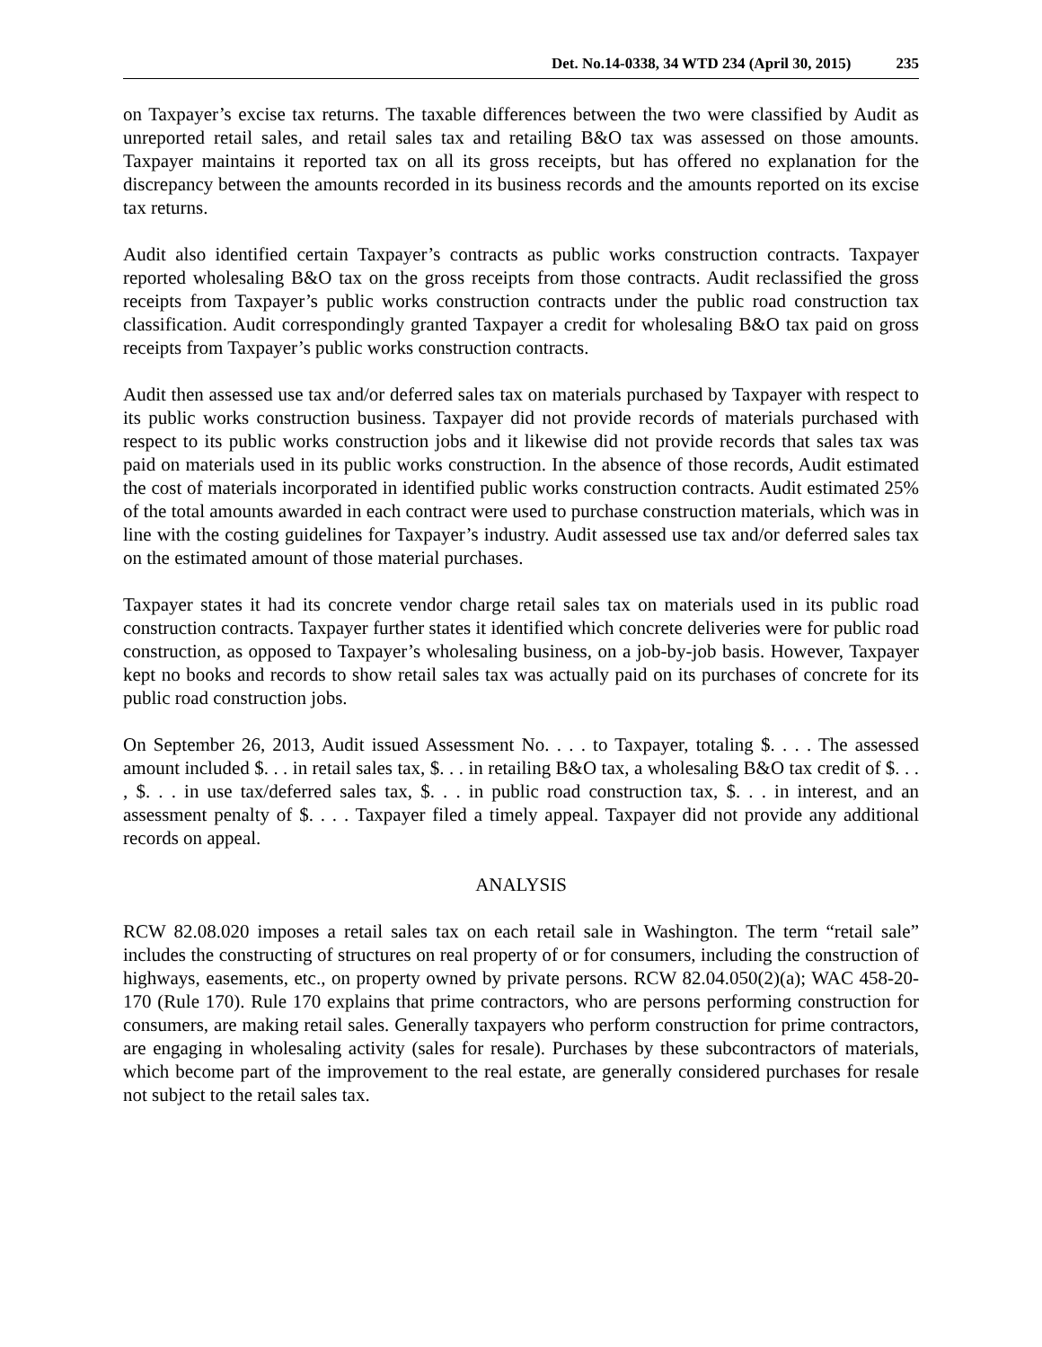Det. No.14-0338, 34 WTD 234 (April 30, 2015) 235
on Taxpayer’s excise tax returns. The taxable differences between the two were classified by Audit as unreported retail sales, and retail sales tax and retailing B&O tax was assessed on those amounts. Taxpayer maintains it reported tax on all its gross receipts, but has offered no explanation for the discrepancy between the amounts recorded in its business records and the amounts reported on its excise tax returns.
Audit also identified certain Taxpayer’s contracts as public works construction contracts. Taxpayer reported wholesaling B&O tax on the gross receipts from those contracts. Audit reclassified the gross receipts from Taxpayer’s public works construction contracts under the public road construction tax classification. Audit correspondingly granted Taxpayer a credit for wholesaling B&O tax paid on gross receipts from Taxpayer’s public works construction contracts.
Audit then assessed use tax and/or deferred sales tax on materials purchased by Taxpayer with respect to its public works construction business. Taxpayer did not provide records of materials purchased with respect to its public works construction jobs and it likewise did not provide records that sales tax was paid on materials used in its public works construction. In the absence of those records, Audit estimated the cost of materials incorporated in identified public works construction contracts. Audit estimated 25% of the total amounts awarded in each contract were used to purchase construction materials, which was in line with the costing guidelines for Taxpayer’s industry. Audit assessed use tax and/or deferred sales tax on the estimated amount of those material purchases.
Taxpayer states it had its concrete vendor charge retail sales tax on materials used in its public road construction contracts. Taxpayer further states it identified which concrete deliveries were for public road construction, as opposed to Taxpayer’s wholesaling business, on a job-by-job basis. However, Taxpayer kept no books and records to show retail sales tax was actually paid on its purchases of concrete for its public road construction jobs.
On September 26, 2013, Audit issued Assessment No. . . . to Taxpayer, totaling $. . . . The assessed amount included $. . . in retail sales tax, $. . . in retailing B&O tax, a wholesaling B&O tax credit of $. . . , $. . . in use tax/deferred sales tax, $. . . in public road construction tax, $. . . in interest, and an assessment penalty of $. . . . Taxpayer filed a timely appeal. Taxpayer did not provide any additional records on appeal.
ANALYSIS
RCW 82.08.020 imposes a retail sales tax on each retail sale in Washington. The term “retail sale” includes the constructing of structures on real property of or for consumers, including the construction of highways, easements, etc., on property owned by private persons. RCW 82.04.050(2)(a); WAC 458-20-170 (Rule 170). Rule 170 explains that prime contractors, who are persons performing construction for consumers, are making retail sales. Generally taxpayers who perform construction for prime contractors, are engaging in wholesaling activity (sales for resale). Purchases by these subcontractors of materials, which become part of the improvement to the real estate, are generally considered purchases for resale not subject to the retail sales tax.